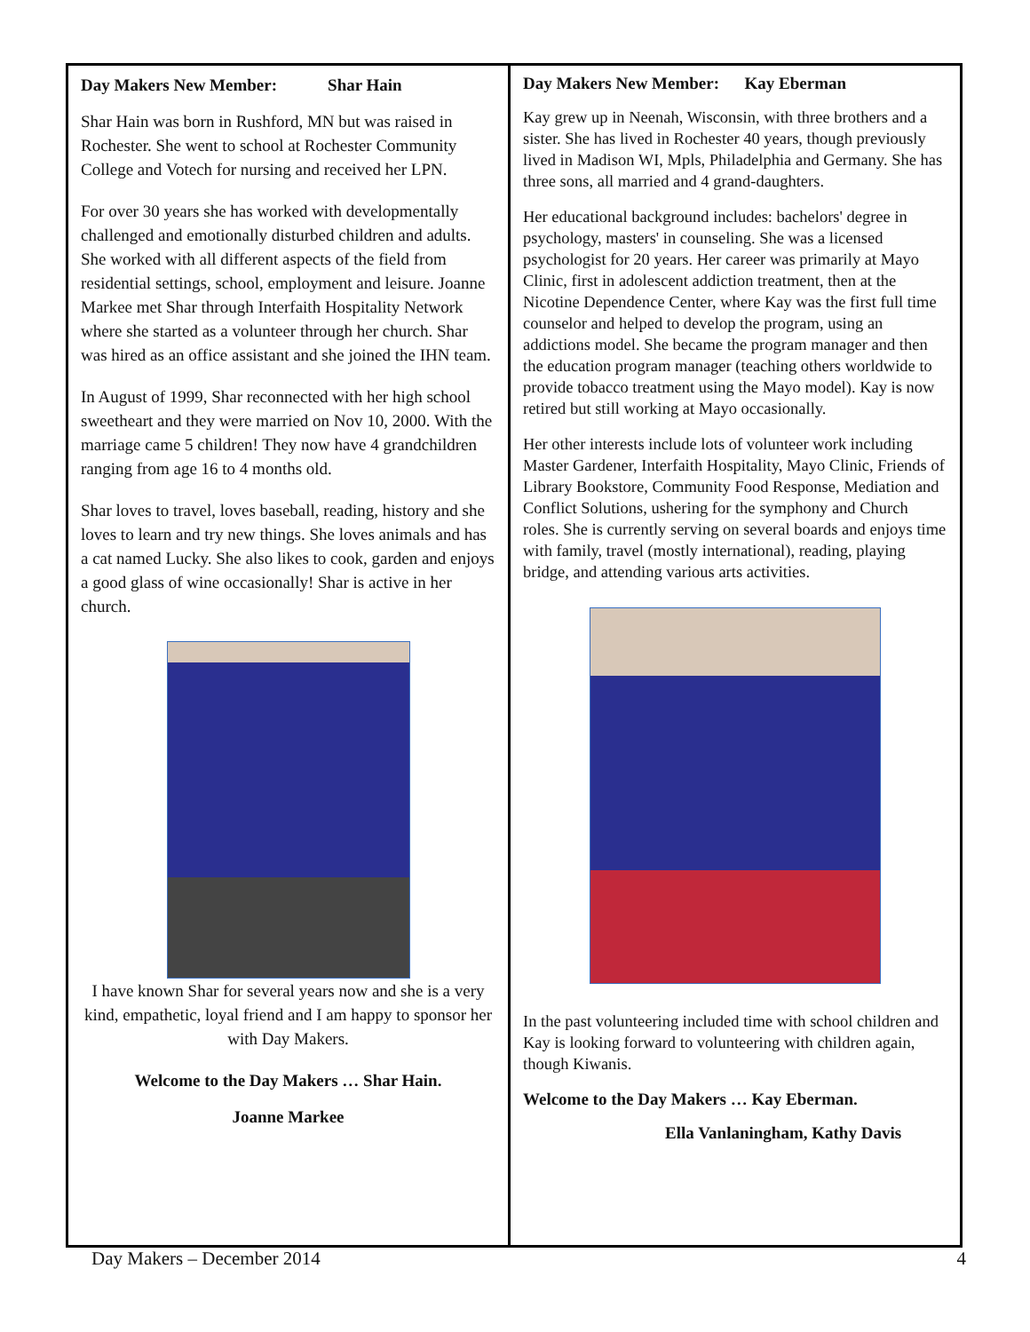Day Makers New Member: Shar Hain
Shar Hain was born in Rushford, MN but was raised in Rochester. She went to school at Rochester Community College and Votech for nursing and received her LPN.
For over 30 years she has worked with developmentally challenged and emotionally disturbed children and adults. She worked with all different aspects of the field from residential settings, school, employment and leisure. Joanne Markee met Shar through Interfaith Hospitality Network where she started as a volunteer through her church. Shar was hired as an office assistant and she joined the IHN team.
In August of 1999, Shar reconnected with her high school sweetheart and they were married on Nov 10, 2000. With the marriage came 5 children! They now have 4 grandchildren ranging from age 16 to 4 months old.
Shar loves to travel, loves baseball, reading, history and she loves to learn and try new things. She loves animals and has a cat named Lucky. She also likes to cook, garden and enjoys a good glass of wine occasionally! Shar is active in her church.
I have known Shar for several years now and she is a very kind, empathetic, loyal friend and I am happy to sponsor her with Day Makers.
Welcome to the Day Makers … Shar Hain.
Joanne Markee
Day Makers New Member: Kay Eberman
Kay grew up in Neenah, Wisconsin, with three brothers and a sister. She has lived in Rochester 40 years, though previously lived in Madison WI, Mpls, Philadelphia and Germany. She has three sons, all married and 4 grand-daughters.
Her educational background includes: bachelors' degree in psychology, masters' in counseling. She was a licensed psychologist for 20 years. Her career was primarily at Mayo Clinic, first in adolescent addiction treatment, then at the Nicotine Dependence Center, where Kay was the first full time counselor and helped to develop the program, using an addictions model. She became the program manager and then the education program manager (teaching others worldwide to provide tobacco treatment using the Mayo model). Kay is now retired but still working at Mayo occasionally.
Her other interests include lots of volunteer work including Master Gardener, Interfaith Hospitality, Mayo Clinic, Friends of Library Bookstore, Community Food Response, Mediation and Conflict Solutions, ushering for the symphony and Church roles. She is currently serving on several boards and enjoys time with family, travel (mostly international), reading, playing bridge, and attending various arts activities.
In the past volunteering included time with school children and Kay is looking forward to volunteering with children again, though Kiwanis.
Welcome to the Day Makers … Kay Eberman.
Ella Vanlaningham, Kathy Davis
Day Makers – December 2014 4